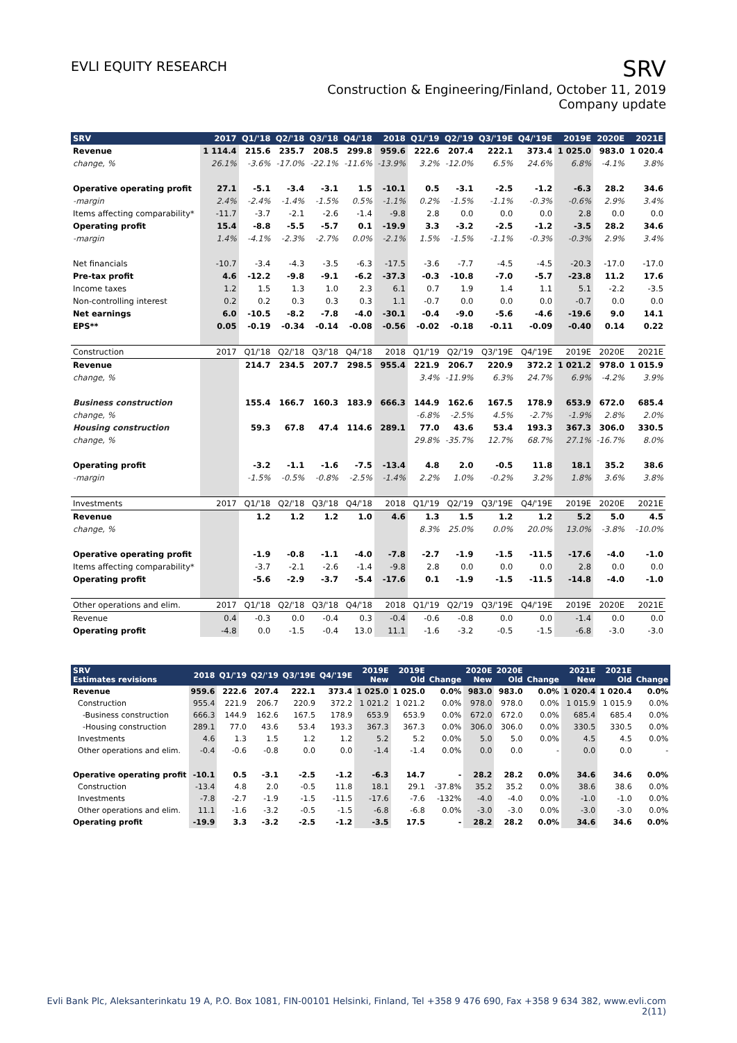EVLI EQUITY RESEARCH
SRV
Construction & Engineering/Finland, October 11, 2019
Company update
| SRV | 2017 | Q1/'18 | Q2/'18 | Q3/'18 | Q4/'18 | 2018 | Q1/'19 | Q2/'19 | Q3/'19E | Q4/'19E | 2019E | 2020E | 2021E |
| --- | --- | --- | --- | --- | --- | --- | --- | --- | --- | --- | --- | --- | --- |
| Revenue | 1 114.4 | 215.6 | 235.7 | 208.5 | 299.8 | 959.6 | 222.6 | 207.4 | 222.1 | 373.4 | 1 025.0 | 983.0 | 1 020.4 |
| change, % | 26.1% | -3.6% | -17.0% | -22.1% | -11.6% | -13.9% | 3.2% | -12.0% | 6.5% | 24.6% | 6.8% | -4.1% | 3.8% |
| Operative operating profit | 27.1 | -5.1 | -3.4 | -3.1 | 1.5 | -10.1 | 0.5 | -3.1 | -2.5 | -1.2 | -6.3 | 28.2 | 34.6 |
| -margin | 2.4% | -2.4% | -1.4% | -1.5% | 0.5% | -1.1% | 0.2% | -1.5% | -1.1% | -0.3% | -0.6% | 2.9% | 3.4% |
| Items affecting comparability* | -11.7 | -3.7 | -2.1 | -2.6 | -1.4 | -9.8 | 2.8 | 0.0 | 0.0 | 0.0 | 2.8 | 0.0 | 0.0 |
| Operating profit | 15.4 | -8.8 | -5.5 | -5.7 | 0.1 | -19.9 | 3.3 | -3.2 | -2.5 | -1.2 | -3.5 | 28.2 | 34.6 |
| -margin | 1.4% | -4.1% | -2.3% | -2.7% | 0.0% | -2.1% | 1.5% | -1.5% | -1.1% | -0.3% | -0.3% | 2.9% | 3.4% |
| Net financials | -10.7 | -3.4 | -4.3 | -3.5 | -6.3 | -17.5 | -3.6 | -7.7 | -4.5 | -4.5 | -20.3 | -17.0 | -17.0 |
| Pre-tax profit | 4.6 | -12.2 | -9.8 | -9.1 | -6.2 | -37.3 | -0.3 | -10.8 | -7.0 | -5.7 | -23.8 | 11.2 | 17.6 |
| Income taxes | 1.2 | 1.5 | 1.3 | 1.0 | 2.3 | 6.1 | 0.7 | 1.9 | 1.4 | 1.1 | 5.1 | -2.2 | -3.5 |
| Non-controlling interest | 0.2 | 0.2 | 0.3 | 0.3 | 0.3 | 1.1 | -0.7 | 0.0 | 0.0 | 0.0 | -0.7 | 0.0 | 0.0 |
| Net earnings | 6.0 | -10.5 | -8.2 | -7.8 | -4.0 | -30.1 | -0.4 | -9.0 | -5.6 | -4.6 | -19.6 | 9.0 | 14.1 |
| EPS** | 0.05 | -0.19 | -0.34 | -0.14 | -0.08 | -0.56 | -0.02 | -0.18 | -0.11 | -0.09 | -0.40 | 0.14 | 0.22 |
| Construction | 2017 | Q1/'18 | Q2/'18 | Q3/'18 | Q4/'18 | 2018 | Q1/'19 | Q2/'19 | Q3/'19E | Q4/'19E | 2019E | 2020E | 2021E |
| Revenue | | 214.7 | 234.5 | 207.7 | 298.5 | 955.4 | 221.9 | 206.7 | 220.9 | 372.2 | 1 021.2 | 978.0 | 1 015.9 |
| change, % | | | | | | | 3.4% | -11.9% | 6.3% | 24.7% | 6.9% | -4.2% | 3.9% |
| Business construction | | 155.4 | 166.7 | 160.3 | 183.9 | 666.3 | 144.9 | 162.6 | 167.5 | 178.9 | 653.9 | 672.0 | 685.4 |
| change, % | | | | | | | -6.8% | -2.5% | 4.5% | -2.7% | -1.9% | 2.8% | 2.0% |
| Housing construction | | 59.3 | 67.8 | 47.4 | 114.6 | 289.1 | 77.0 | 43.6 | 53.4 | 193.3 | 367.3 | 306.0 | 330.5 |
| change, % | | | | | | | 29.8% | -35.7% | 12.7% | 68.7% | 27.1% | -16.7% | 8.0% |
| Operating profit | | -3.2 | -1.1 | -1.6 | -7.5 | -13.4 | 4.8 | 2.0 | -0.5 | 11.8 | 18.1 | 35.2 | 38.6 |
| -margin | | -1.5% | -0.5% | -0.8% | -2.5% | -1.4% | 2.2% | 1.0% | -0.2% | 3.2% | 1.8% | 3.6% | 3.8% |
| Investments | 2017 | Q1/'18 | Q2/'18 | Q3/'18 | Q4/'18 | 2018 | Q1/'19 | Q2/'19 | Q3/'19E | Q4/'19E | 2019E | 2020E | 2021E |
| Revenue | | 1.2 | 1.2 | 1.2 | 1.0 | 4.6 | 1.3 | 1.5 | 1.2 | 1.2 | 5.2 | 5.0 | 4.5 |
| change, % | | | | | | | 8.3% | 25.0% | 0.0% | 20.0% | 13.0% | -3.8% | -10.0% |
| Operative operating profit | | -1.9 | -0.8 | -1.1 | -4.0 | -7.8 | -2.7 | -1.9 | -1.5 | -11.5 | -17.6 | -4.0 | -1.0 |
| Items affecting comparability* | | -3.7 | -2.1 | -2.6 | -1.4 | -9.8 | 2.8 | 0.0 | 0.0 | 0.0 | 2.8 | 0.0 | 0.0 |
| Operating profit | | -5.6 | -2.9 | -3.7 | -5.4 | -17.6 | 0.1 | -1.9 | -1.5 | -11.5 | -14.8 | -4.0 | -1.0 |
| Other operations and elim. | 2017 | Q1/'18 | Q2/'18 | Q3/'18 | Q4/'18 | 2018 | Q1/'19 | Q2/'19 | Q3/'19E | Q4/'19E | 2019E | 2020E | 2021E |
| Revenue | 0.4 | -0.3 | 0.0 | -0.4 | 0.3 | -0.4 | -0.6 | -0.8 | 0.0 | 0.0 | -1.4 | 0.0 | 0.0 |
| Operating profit | -4.8 | 0.0 | -1.5 | -0.4 | 13.0 | 11.1 | -1.6 | -3.2 | -0.5 | -1.5 | -6.8 | -3.0 | -3.0 |
| SRV Estimates revisions | 2018 | Q1/'19 | Q2/'19 | Q3/'19E | Q4/'19E | 2019E New | 2019E Old | Change | 2020E New | 2020E Old | Change | 2021E New | 2021E Old | Change |
| --- | --- | --- | --- | --- | --- | --- | --- | --- | --- | --- | --- | --- | --- | --- |
| Revenue | 959.6 | 222.6 | 207.4 | 222.1 | 373.4 | 1 025.0 | 1 025.0 | 0.0% | 983.0 | 983.0 | 0.0% | 1 020.4 | 1 020.4 | 0.0% |
| Construction | 955.4 | 221.9 | 206.7 | 220.9 | 372.2 | 1 021.2 | 1 021.2 | 0.0% | 978.0 | 978.0 | 0.0% | 1 015.9 | 1 015.9 | 0.0% |
| -Business construction | 666.3 | 144.9 | 162.6 | 167.5 | 178.9 | 653.9 | 653.9 | 0.0% | 672.0 | 672.0 | 0.0% | 685.4 | 685.4 | 0.0% |
| -Housing construction | 289.1 | 77.0 | 43.6 | 53.4 | 193.3 | 367.3 | 367.3 | 0.0% | 306.0 | 306.0 | 0.0% | 330.5 | 330.5 | 0.0% |
| Investments | 4.6 | 1.3 | 1.5 | 1.2 | 1.2 | 5.2 | 5.2 | 0.0% | 5.0 | 5.0 | 0.0% | 4.5 | 4.5 | 0.0% |
| Other operations and elim. | -0.4 | -0.6 | -0.8 | 0.0 | 0.0 | -1.4 | -1.4 | 0.0% | 0.0 | 0.0 | - | 0.0 | 0.0 | - |
| Operative operating profit | -10.1 | 0.5 | -3.1 | -2.5 | -1.2 | -6.3 | 14.7 | - | 28.2 | 28.2 | 0.0% | 34.6 | 34.6 | 0.0% |
| Construction | -13.4 | 4.8 | 2.0 | -0.5 | 11.8 | 18.1 | 29.1 | -37.8% | 35.2 | 35.2 | 0.0% | 38.6 | 38.6 | 0.0% |
| Investments | -7.8 | -2.7 | -1.9 | -1.5 | -11.5 | -17.6 | -7.6 | -132% | -4.0 | -4.0 | 0.0% | -1.0 | -1.0 | 0.0% |
| Other operations and elim. | 11.1 | -1.6 | -3.2 | -0.5 | -1.5 | -6.8 | -6.8 | 0.0% | -3.0 | -3.0 | 0.0% | -3.0 | -3.0 | 0.0% |
| Operating profit | -19.9 | 3.3 | -3.2 | -2.5 | -1.2 | -3.5 | 17.5 | - | 28.2 | 28.2 | 0.0% | 34.6 | 34.6 | 0.0% |
Evli Bank Plc, Aleksanterinkatu 19 A, P.O. Box 1081, FIN-00101 Helsinki, Finland, Tel +358 9 476 690, Fax +358 9 634 382, www.evli.com
2(11)